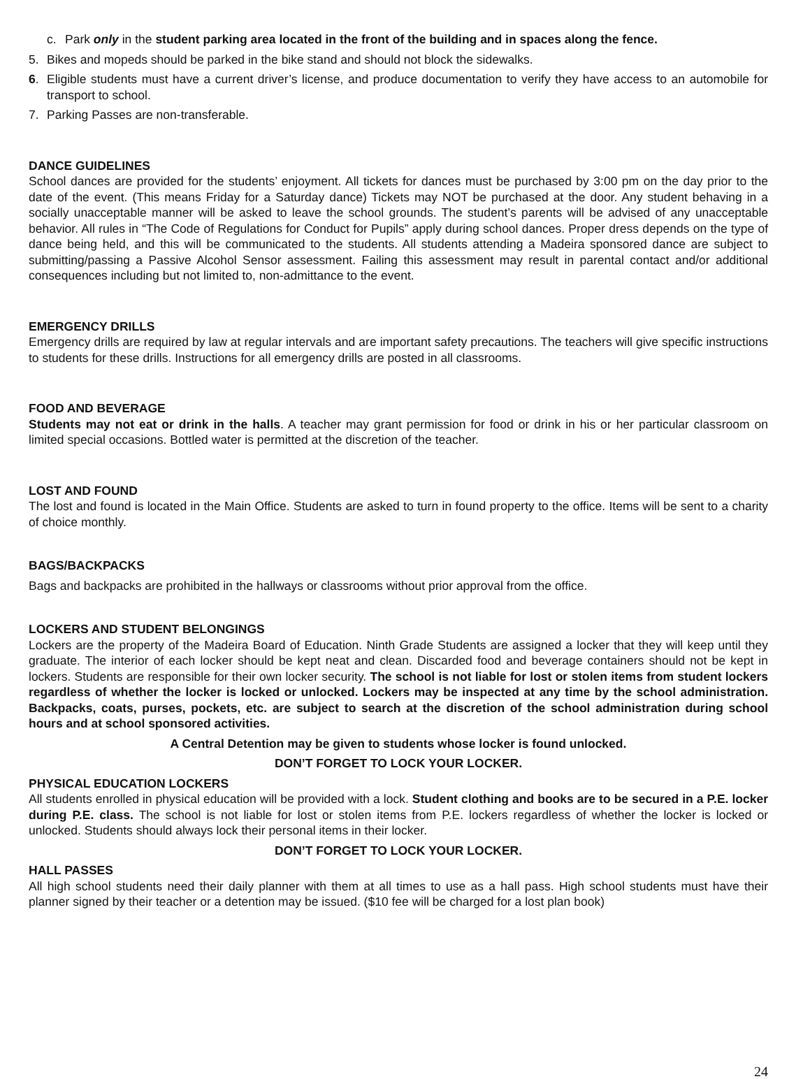c. Park only in the student parking area located in the front of the building and in spaces along the fence.
5. Bikes and mopeds should be parked in the bike stand and should not block the sidewalks.
6. Eligible students must have a current driver’s license, and produce documentation to verify they have access to an automobile for transport to school.
7. Parking Passes are non-transferable.
DANCE GUIDELINES
School dances are provided for the students’ enjoyment. All tickets for dances must be purchased by 3:00 pm on the day prior to the date of the event. (This means Friday for a Saturday dance) Tickets may NOT be purchased at the door. Any student behaving in a socially unacceptable manner will be asked to leave the school grounds. The student’s parents will be advised of any unacceptable behavior. All rules in “The Code of Regulations for Conduct for Pupils” apply during school dances. Proper dress depends on the type of dance being held, and this will be communicated to the students. All students attending a Madeira sponsored dance are subject to submitting/passing a Passive Alcohol Sensor assessment. Failing this assessment may result in parental contact and/or additional consequences including but not limited to, non-admittance to the event.
EMERGENCY DRILLS
Emergency drills are required by law at regular intervals and are important safety precautions. The teachers will give specific instructions to students for these drills. Instructions for all emergency drills are posted in all classrooms.
FOOD AND BEVERAGE
Students may not eat or drink in the halls. A teacher may grant permission for food or drink in his or her particular classroom on limited special occasions. Bottled water is permitted at the discretion of the teacher.
LOST AND FOUND
The lost and found is located in the Main Office. Students are asked to turn in found property to the office. Items will be sent to a charity of choice monthly.
BAGS/BACKPACKS
Bags and backpacks are prohibited in the hallways or classrooms without prior approval from the office.
LOCKERS AND STUDENT BELONGINGS
Lockers are the property of the Madeira Board of Education. Ninth Grade Students are assigned a locker that they will keep until they graduate. The interior of each locker should be kept neat and clean. Discarded food and beverage containers should not be kept in lockers. Students are responsible for their own locker security. The school is not liable for lost or stolen items from student lockers regardless of whether the locker is locked or unlocked. Lockers may be inspected at any time by the school administration. Backpacks, coats, purses, pockets, etc. are subject to search at the discretion of the school administration during school hours and at school sponsored activities.
A Central Detention may be given to students whose locker is found unlocked.
DON’T FORGET TO LOCK YOUR LOCKER.
PHYSICAL EDUCATION LOCKERS
All students enrolled in physical education will be provided with a lock. Student clothing and books are to be secured in a P.E. locker during P.E. class. The school is not liable for lost or stolen items from P.E. lockers regardless of whether the locker is locked or unlocked. Students should always lock their personal items in their locker.
DON’T FORGET TO LOCK YOUR LOCKER.
HALL PASSES
All high school students need their daily planner with them at all times to use as a hall pass. High school students must have their planner signed by their teacher or a detention may be issued. ($10 fee will be charged for a lost plan book)
24